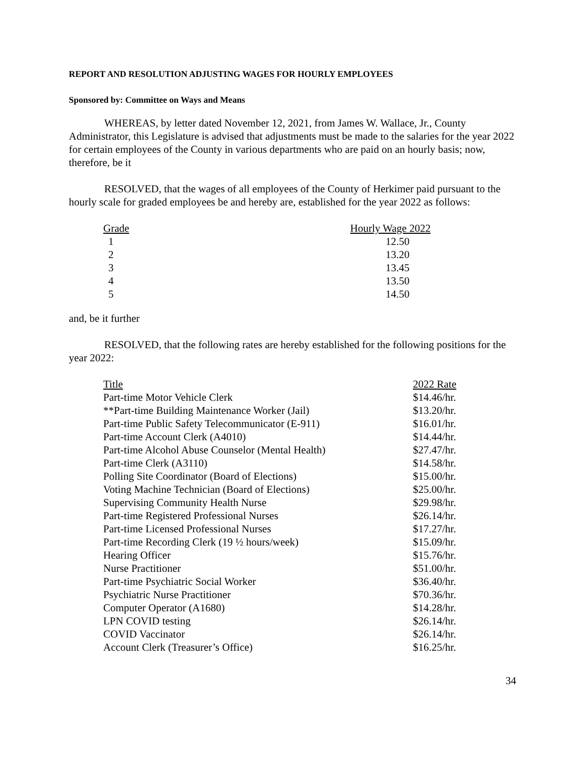REPORT AND RESOLUTION ADJUSTING WAGES FOR HOURLY EMPLOYEES
Sponsored by: Committee on Ways and Means
WHEREAS, by letter dated November 12, 2021, from James W. Wallace, Jr., County Administrator, this Legislature is advised that adjustments must be made to the salaries for the year 2022 for certain employees of the County in various departments who are paid on an hourly basis; now, therefore, be it
RESOLVED, that the wages of all employees of the County of Herkimer paid pursuant to the hourly scale for graded employees be and hereby are, established for the year 2022 as follows:
| Grade | Hourly Wage 2022 |
| --- | --- |
| 1 | 12.50 |
| 2 | 13.20 |
| 3 | 13.45 |
| 4 | 13.50 |
| 5 | 14.50 |
and, be it further
RESOLVED, that the following rates are hereby established for the following positions for the year 2022:
| Title | 2022 Rate |
| --- | --- |
| Part-time Motor Vehicle Clerk | $14.46/hr. |
| **Part-time Building Maintenance Worker (Jail) | $13.20/hr. |
| Part-time Public Safety Telecommunicator (E-911) | $16.01/hr. |
| Part-time Account Clerk (A4010) | $14.44/hr. |
| Part-time Alcohol Abuse Counselor (Mental Health) | $27.47/hr. |
| Part-time Clerk (A3110) | $14.58/hr. |
| Polling Site Coordinator (Board of Elections) | $15.00/hr. |
| Voting Machine Technician (Board of Elections) | $25.00/hr. |
| Supervising Community Health Nurse | $29.98/hr. |
| Part-time Registered Professional Nurses | $26.14/hr. |
| Part-time Licensed Professional Nurses | $17.27/hr. |
| Part-time Recording Clerk (19 ½ hours/week) | $15.09/hr. |
| Hearing Officer | $15.76/hr. |
| Nurse Practitioner | $51.00/hr. |
| Part-time Psychiatric Social Worker | $36.40/hr. |
| Psychiatric Nurse Practitioner | $70.36/hr. |
| Computer Operator (A1680) | $14.28/hr. |
| LPN COVID testing | $26.14/hr. |
| COVID Vaccinator | $26.14/hr. |
| Account Clerk (Treasurer’s Office) | $16.25/hr. |
34